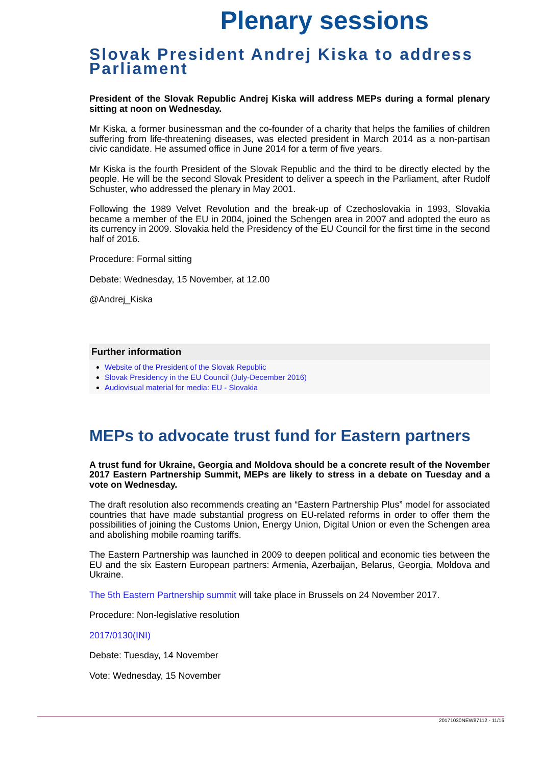Plenary sessions
Slovak President Andrej Kiska to address Parliament
President of the Slovak Republic Andrej Kiska will address MEPs during a formal plenary sitting at noon on Wednesday.
Mr Kiska, a former businessman and the co-founder of a charity that helps the families of children suffering from life-threatening diseases, was elected president in March 2014 as a non-partisan civic candidate. He assumed office in June 2014 for a term of five years.
Mr Kiska is the fourth President of the Slovak Republic and the third to be directly elected by the people. He will be the second Slovak President to deliver a speech in the Parliament, after Rudolf Schuster, who addressed the plenary in May 2001.
Following the 1989 Velvet Revolution and the break-up of Czechoslovakia in 1993, Slovakia became a member of the EU in 2004, joined the Schengen area in 2007 and adopted the euro as its currency in 2009. Slovakia held the Presidency of the EU Council for the first time in the second half of 2016.
Procedure: Formal sitting
Debate: Wednesday, 15 November, at 12.00
@Andrej_Kiska
Further information
Website of the President of the Slovak Republic
Slovak Presidency in the EU Council (July-December 2016)
Audiovisual material for media: EU - Slovakia
MEPs to advocate trust fund for Eastern partners
A trust fund for Ukraine, Georgia and Moldova should be a concrete result of the November 2017 Eastern Partnership Summit, MEPs are likely to stress in a debate on Tuesday and a vote on Wednesday.
The draft resolution also recommends creating an “Eastern Partnership Plus” model for associated countries that have made substantial progress on EU-related reforms in order to offer them the possibilities of joining the Customs Union, Energy Union, Digital Union or even the Schengen area and abolishing mobile roaming tariffs.
The Eastern Partnership was launched in 2009 to deepen political and economic ties between the EU and the six Eastern European partners: Armenia, Azerbaijan, Belarus, Georgia, Moldova and Ukraine.
The 5th Eastern Partnership summit will take place in Brussels on 24 November 2017.
Procedure: Non-legislative resolution
2017/0130(INI)
Debate: Tuesday, 14 November
Vote: Wednesday, 15 November
20171030NEW87112 - 11/16